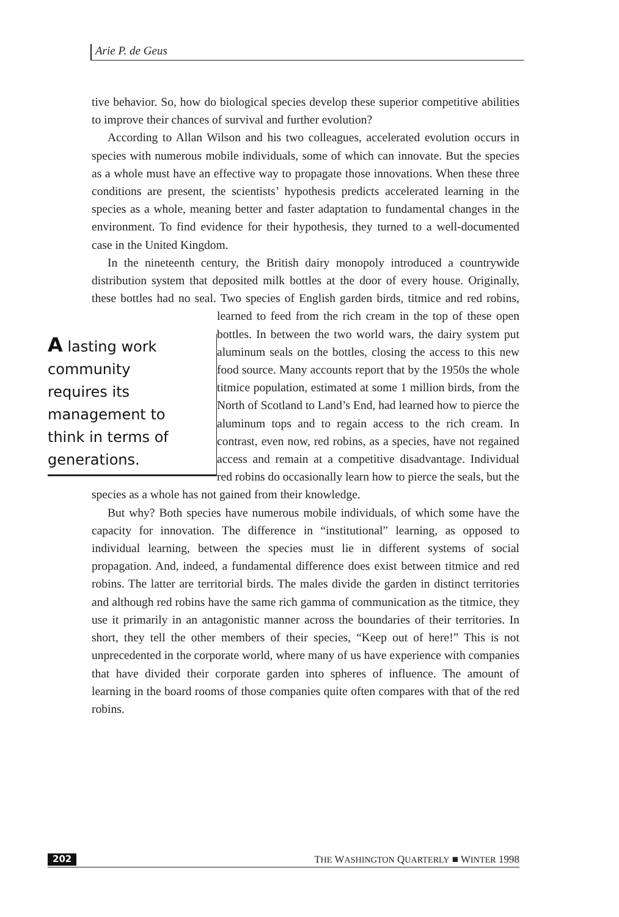Arie P. de Geus
tive behavior. So, how do biological species develop these superior competitive abilities to improve their chances of survival and further evolution?
According to Allan Wilson and his two colleagues, accelerated evolution occurs in species with numerous mobile individuals, some of which can innovate. But the species as a whole must have an effective way to propagate those innovations. When these three conditions are present, the scientists’ hypothesis predicts accelerated learning in the species as a whole, meaning better and faster adaptation to fundamental changes in the environment. To find evidence for their hypothesis, they turned to a well-documented case in the United Kingdom.
In the nineteenth century, the British dairy monopoly introduced a countrywide distribution system that deposited milk bottles at the door of every house. Originally, these bottles had no seal. Two species of English garden birds, titmice and red robins, learned to feed from the rich cream in the top A lasting work community requires its management to think in terms of generations. of these open bottles. In between the two world wars, the dairy system put aluminum seals on the bottles, closing the access to this new food source. Many accounts report that by the 1950s the whole titmice population, estimated at some 1 million birds, from the North of Scotland to Land’s End, had learned how to pierce the aluminum tops and to regain access to the rich cream. In contrast, even now, red robins, as a species, have not regained access and remain at a competitive disadvantage. Individual red robins do occasionally learn how to pierce the seals, but the species as a whole has not gained from their knowledge.
But why? Both species have numerous mobile individuals, of which some have the capacity for innovation. The difference in “institutional” learning, as opposed to individual learning, between the species must lie in different systems of social propagation. And, indeed, a fundamental difference does exist between titmice and red robins. The latter are territorial birds. The males divide the garden in distinct territories and although red robins have the same rich gamma of communication as the titmice, they use it primarily in an antagonistic manner across the boundaries of their territories. In short, they tell the other members of their species, “Keep out of here!” This is not unprecedented in the corporate world, where many of us have experience with companies that have divided their corporate garden into spheres of influence. The amount of learning in the board rooms of those companies quite often compares with that of the red robins.
202 THE WASHINGTON QUARTERLY ■ WINTER 1998